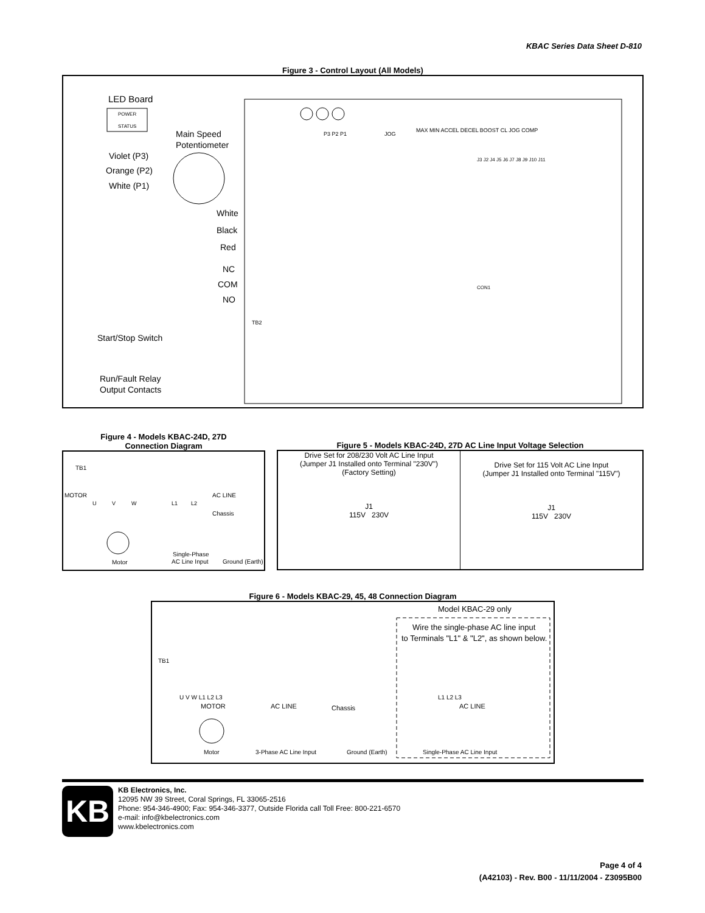KBAC Series Data Sheet D-810
Figure 3 - Control Layout (All Models)
LED Board
POWER
STATUS
Main Speed
Potentiometer
Violet (P3)
Orange (P2)
White (P1)
White
Black
Red
NC
COM
NO
Start/Stop Switch
Run/Fault Relay
Output Contacts
P3 P2 P1
JOG
MAX MIN ACCEL DECEL BOOST CL JOG COMP
TB2
CON1
J3 J2 J4 J5 J6 J7 J8 J9 J10 J11
Figure 4 - Models KBAC-24D, 27D
Connection Diagram
TB1
MOTOR
AC LINE
U
V
W
L1
L2
Chassis
Motor
Single-Phase
AC Line Input
Ground (Earth)
Figure 5 - Models KBAC-24D, 27D AC Line Input Voltage Selection
Drive Set for 208/230 Volt AC Line Input
(Jumper J1 Installed onto Terminal "230V")
(Factory Setting)
J1
115V 230V
Drive Set for 115 Volt AC Line Input
(Jumper J1 Installed onto Terminal "115V")
J1
115V 230V
Figure 6 - Models KBAC-29, 45, 48 Connection Diagram
Model KBAC-29 only
Wire the single-phase AC line input
to Terminals "L1" & "L2", as shown below.
TB1
U V W L1 L2 L3
MOTOR
AC LINE
Chassis
Motor
3-Phase AC Line Input
Ground (Earth)
L1 L2 L3
AC LINE
Single-Phase AC Line Input
KB
KB Electronics, Inc.
12095 NW 39 Street, Coral Springs, FL 33065-2516
Phone: 954-346-4900; Fax: 954-346-3377, Outside Florida call Toll Free: 800-221-6570
e-mail: info@kbelectronics.com
www.kbelectronics.com
Page 4 of 4
(A42103) - Rev. B00 - 11/11/2004 - Z3095B00